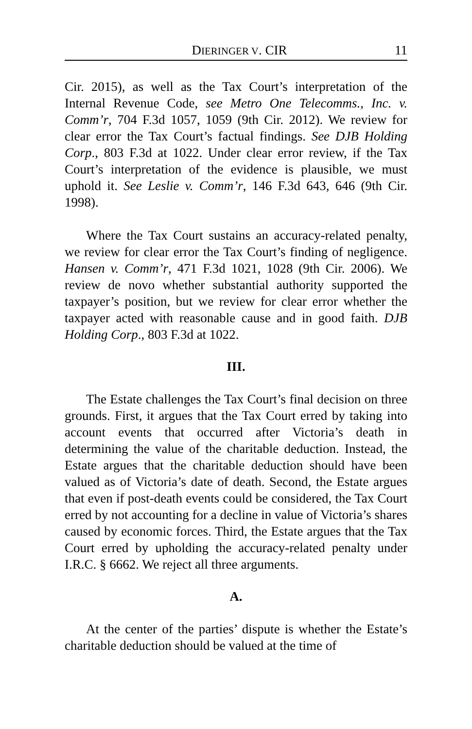DIERINGER V. CIR 11
Cir. 2015), as well as the Tax Court’s interpretation of the Internal Revenue Code, see Metro One Telecomms., Inc. v. Comm’r, 704 F.3d 1057, 1059 (9th Cir. 2012). We review for clear error the Tax Court’s factual findings. See DJB Holding Corp., 803 F.3d at 1022. Under clear error review, if the Tax Court’s interpretation of the evidence is plausible, we must uphold it. See Leslie v. Comm’r, 146 F.3d 643, 646 (9th Cir. 1998).
Where the Tax Court sustains an accuracy-related penalty, we review for clear error the Tax Court’s finding of negligence. Hansen v. Comm’r, 471 F.3d 1021, 1028 (9th Cir. 2006). We review de novo whether substantial authority supported the taxpayer’s position, but we review for clear error whether the taxpayer acted with reasonable cause and in good faith. DJB Holding Corp., 803 F.3d at 1022.
III.
The Estate challenges the Tax Court’s final decision on three grounds. First, it argues that the Tax Court erred by taking into account events that occurred after Victoria’s death in determining the value of the charitable deduction. Instead, the Estate argues that the charitable deduction should have been valued as of Victoria’s date of death. Second, the Estate argues that even if post-death events could be considered, the Tax Court erred by not accounting for a decline in value of Victoria’s shares caused by economic forces. Third, the Estate argues that the Tax Court erred by upholding the accuracy-related penalty under I.R.C. § 6662. We reject all three arguments.
A.
At the center of the parties’ dispute is whether the Estate’s charitable deduction should be valued at the time of